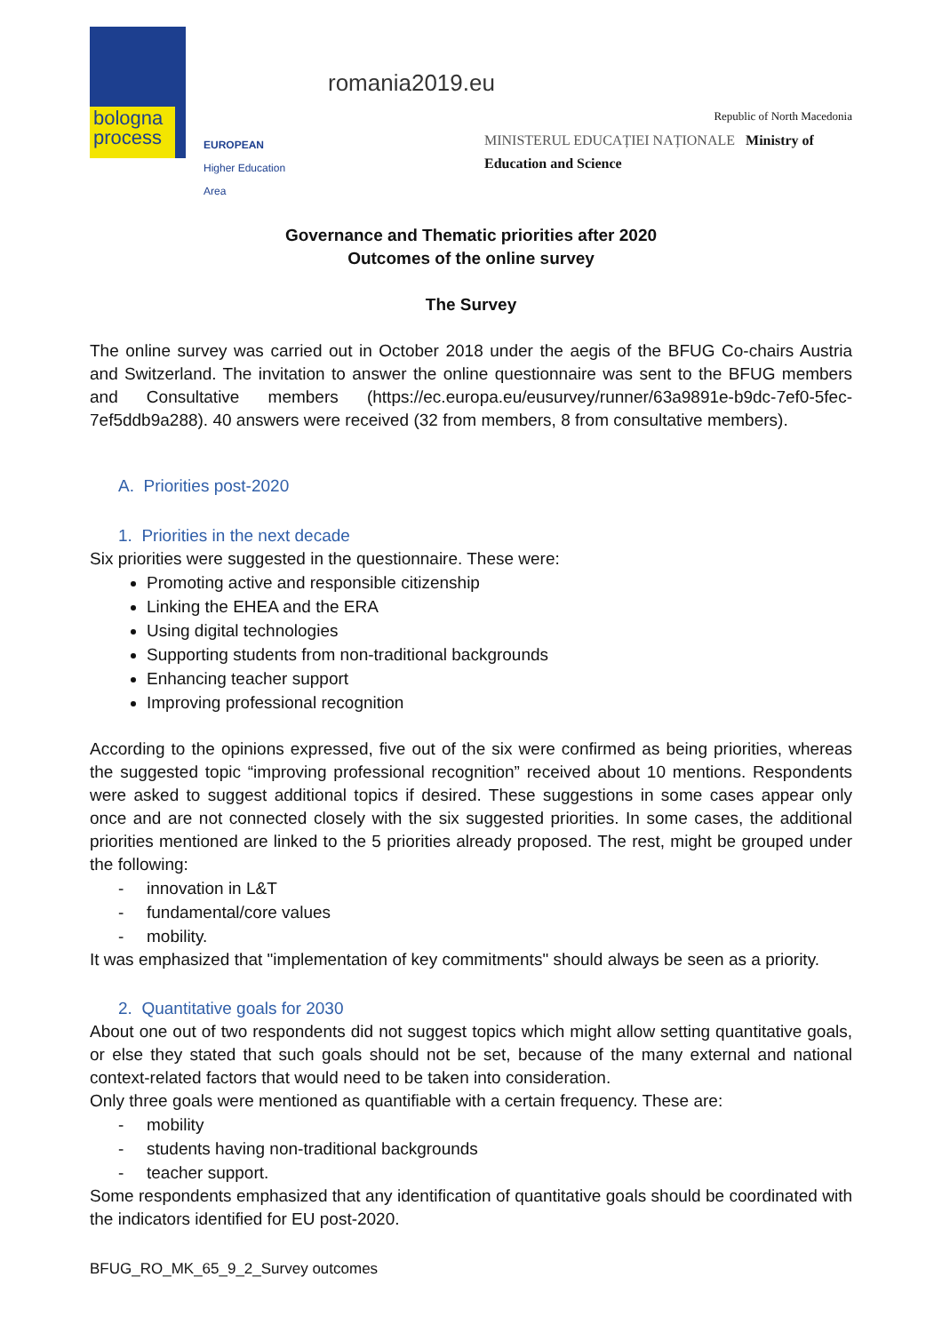bologna process
EUROPEAN
Higher Education Area
romania2019.eu
Republic of North Macedonia
MINISTERUL EDUCAȚIEI NAȚIONALE Ministry of Education and Science
Governance and Thematic priorities after 2020
Outcomes of the online survey
The Survey
The online survey was carried out in October 2018 under the aegis of the BFUG Co-chairs Austria and Switzerland. The invitation to answer the online questionnaire was sent to the BFUG members and Consultative members (https://ec.europa.eu/eusurvey/runner/63a9891e-b9dc-7ef0-5fec-7ef5ddb9a288). 40 answers were received (32 from members, 8 from consultative members).
A. Priorities post-2020
1. Priorities in the next decade
Six priorities were suggested in the questionnaire. These were:
Promoting active and responsible citizenship
Linking the EHEA and the ERA
Using digital technologies
Supporting students from non-traditional backgrounds
Enhancing teacher support
Improving professional recognition
According to the opinions expressed, five out of the six were confirmed as being priorities, whereas the suggested topic “improving professional recognition” received about 10 mentions. Respondents were asked to suggest additional topics if desired. These suggestions in some cases appear only once and are not connected closely with the six suggested priorities. In some cases, the additional priorities mentioned are linked to the 5 priorities already proposed. The rest, might be grouped under the following:
- innovation in L&T
- fundamental/core values
- mobility.
It was emphasized that "implementation of key commitments" should always be seen as a priority.
2. Quantitative goals for 2030
About one out of two respondents did not suggest topics which might allow setting quantitative goals, or else they stated that such goals should not be set, because of the many external and national context-related factors that would need to be taken into consideration.
Only three goals were mentioned as quantifiable with a certain frequency. These are:
- mobility
- students having non-traditional backgrounds
- teacher support.
Some respondents emphasized that any identification of quantitative goals should be coordinated with the indicators identified for EU post-2020.
BFUG_RO_MK_65_9_2_Survey outcomes